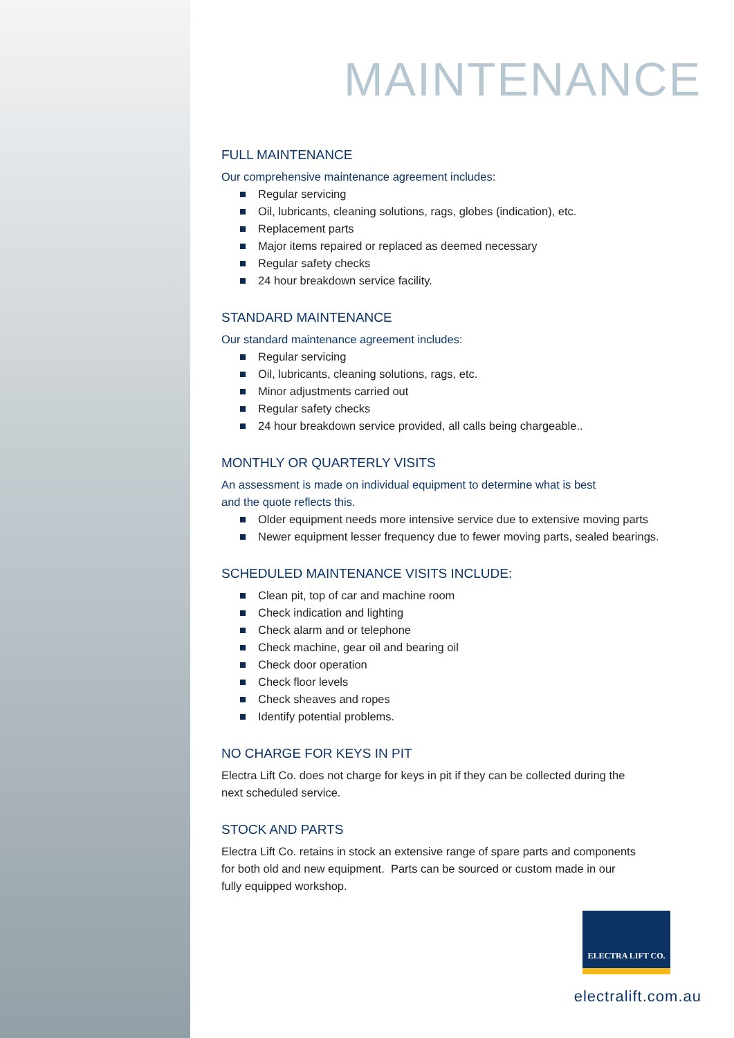MAINTENANCE
FULL MAINTENANCE
Our comprehensive maintenance agreement includes:
Regular servicing
Oil, lubricants, cleaning solutions, rags, globes (indication), etc.
Replacement parts
Major items repaired or replaced as deemed necessary
Regular safety checks
24 hour breakdown service facility.
STANDARD MAINTENANCE
Our standard maintenance agreement includes:
Regular servicing
Oil, lubricants, cleaning solutions, rags, etc.
Minor adjustments carried out
Regular safety checks
24 hour breakdown service provided, all calls being chargeable..
MONTHLY OR QUARTERLY VISITS
An assessment is made on individual equipment to determine what is best
and the quote reflects this.
Older equipment needs more intensive service due to extensive moving parts
Newer equipment lesser frequency due to fewer moving parts, sealed bearings.
SCHEDULED MAINTENANCE VISITS INCLUDE:
Clean pit, top of car and machine room
Check indication and lighting
Check alarm and or telephone
Check machine, gear oil and bearing oil
Check door operation
Check floor levels
Check sheaves and ropes
Identify potential problems.
NO CHARGE FOR KEYS IN PIT
Electra Lift Co. does not charge for keys in pit if they can be collected during the
next scheduled service.
STOCK AND PARTS
Electra Lift Co. retains in stock an extensive range of spare parts and components
for both old and new equipment. Parts can be sourced or custom made in our
fully equipped workshop.
ELECTRA LIFT CO.
electralift.com.au